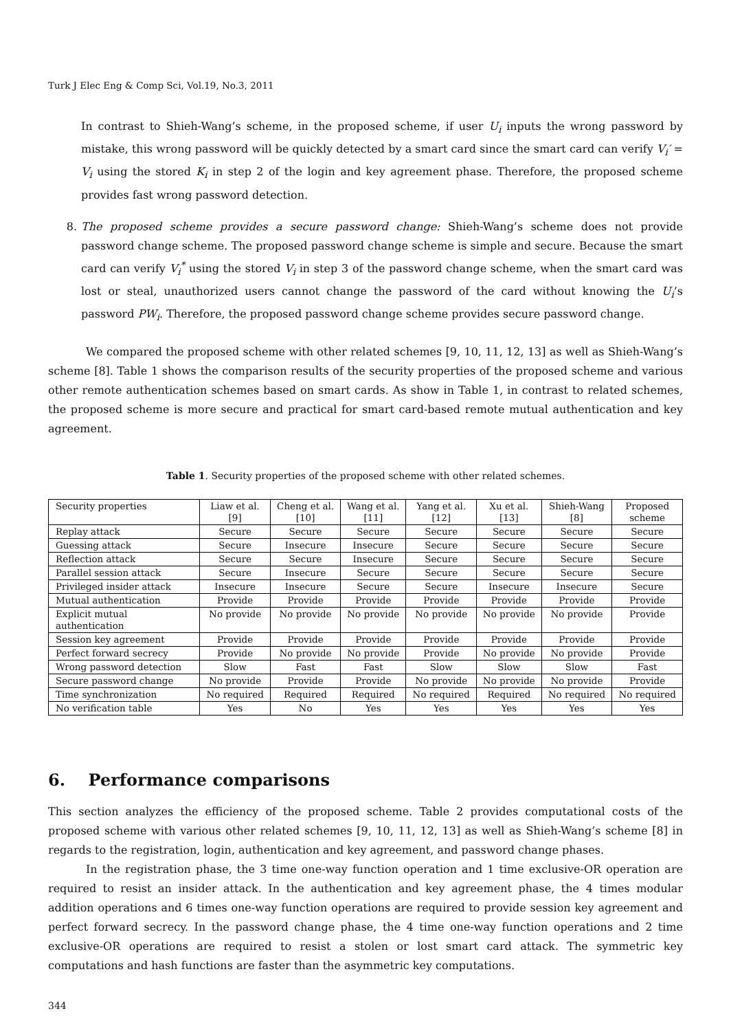Turk J Elec Eng & Comp Sci, Vol.19, No.3, 2011
In contrast to Shieh-Wang’s scheme, in the proposed scheme, if user U<sub>i</sub> inputs the wrong password by mistake, this wrong password will be quickly detected by a smart card since the smart card can verify V<sub>i</sub>′ = V<sub>i</sub> using the stored K<sub>i</sub> in step 2 of the login and key agreement phase. Therefore, the proposed scheme provides fast wrong password detection.
8. The proposed scheme provides a secure password change: Shieh-Wang’s scheme does not provide password change scheme. The proposed password change scheme is simple and secure. Because the smart card can verify V<sub>i</sub><sup>*</sup> using the stored V<sub>i</sub> in step 3 of the password change scheme, when the smart card was lost or steal, unauthorized users cannot change the password of the card without knowing the U<sub>i</sub>’s password PW<sub>i</sub>. Therefore, the proposed password change scheme provides secure password change.
We compared the proposed scheme with other related schemes [9, 10, 11, 12, 13] as well as Shieh-Wang’s scheme [8]. Table 1 shows the comparison results of the security properties of the proposed scheme and various other remote authentication schemes based on smart cards. As show in Table 1, in contrast to related schemes, the proposed scheme is more secure and practical for smart card-based remote mutual authentication and key agreement.
Table 1. Security properties of the proposed scheme with other related schemes.
| Security properties | Liaw et al. [9] | Cheng et al. [10] | Wang et al. [11] | Yang et al. [12] | Xu et al. [13] | Shieh-Wang [8] | Proposed scheme |
| Replay attack | Secure | Secure | Secure | Secure | Secure | Secure | Secure |
| Guessing attack | Secure | Insecure | Insecure | Secure | Secure | Secure | Secure |
| Reflection attack | Secure | Secure | Insecure | Secure | Secure | Secure | Secure |
| Parallel session attack | Secure | Insecure | Secure | Secure | Secure | Secure | Secure |
| Privileged insider attack | Insecure | Insecure | Secure | Secure | Insecure | Insecure | Secure |
| Mutual authentication | Provide | Provide | Provide | Provide | Provide | Provide | Provide |
| Explicit mutual authentication | No provide | No provide | No provide | No provide | No provide | No provide | Provide |
| Session key agreement | Provide | Provide | Provide | Provide | Provide | Provide | Provide |
| Perfect forward secrecy | Provide | No provide | No provide | Provide | No provide | No provide | Provide |
| Wrong password detection | Slow | Fast | Fast | Slow | Slow | Slow | Fast |
| Secure password change | No provide | Provide | Provide | No provide | No provide | No provide | Provide |
| Time synchronization | No required | Required | Required | No required | Required | No required | No required |
| No verification table | Yes | No | Yes | Yes | Yes | Yes | Yes |
6. Performance comparisons
This section analyzes the efficiency of the proposed scheme. Table 2 provides computational costs of the proposed scheme with various other related schemes [9, 10, 11, 12, 13] as well as Shieh-Wang’s scheme [8] in regards to the registration, login, authentication and key agreement, and password change phases.
In the registration phase, the 3 time one-way function operation and 1 time exclusive-OR operation are required to resist an insider attack. In the authentication and key agreement phase, the 4 times modular addition operations and 6 times one-way function operations are required to provide session key agreement and perfect forward secrecy. In the password change phase, the 4 time one-way function operations and 2 time exclusive-OR operations are required to resist a stolen or lost smart card attack. The symmetric key computations and hash functions are faster than the asymmetric key computations.
344